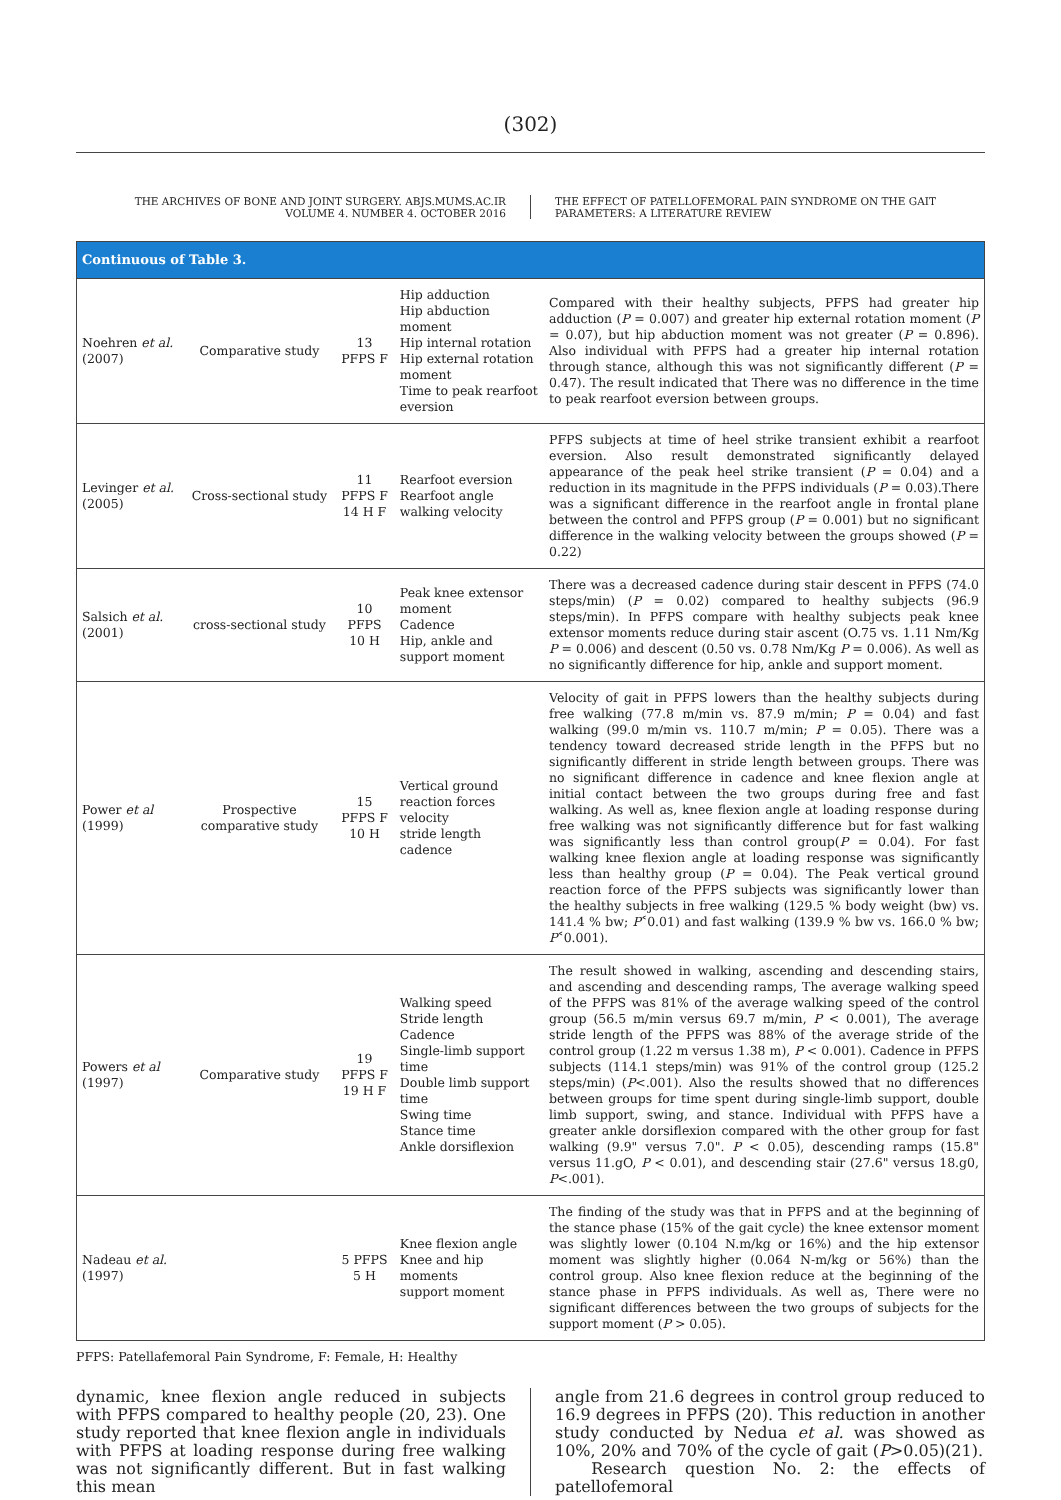(302)
THE ARCHIVES OF BONE AND JOINT SURGERY. ABJS.MUMS.AC.IR
VOLUME 4. NUMBER 4. OCTOBER 2016
THE EFFECT OF PATELLOFEMORAL PAIN SYNDROME ON THE GAIT
PARAMETERS: A LITERATURE REVIEW
| Continuous of Table 3. | | | | |
| --- | --- | --- | --- | --- |
| Noehren et al. (2007) | Comparative study | 13 PFPS F | Hip adduction Hip abduction moment Hip internal rotation Hip external rotation moment Time to peak rearfoot eversion | Compared with their healthy subjects, PFPS had greater hip adduction ( P = 0.007) and greater hip external rotation moment ( P = 0.07), but hip abduction moment was not greater ( P = 0.896). Also individual with PFPS had a greater hip internal rotation through stance, although this was not significantly different ( P = 0.47). The result indicated that There was no difference in the time to peak rearfoot eversion between groups. |
| Levinger et al. (2005) | Cross-sectional study | 11 PFPS F 14 H F | Rearfoot eversion Rearfoot angle walking velocity | PFPS subjects at time of heel strike transient exhibit a rearfoot eversion. Also result demonstrated significantly delayed appearance of the peak heel strike transient ( P = 0.04) and a reduction in its magnitude in the PFPS individuals ( P = 0.03).There was a significant difference in the rearfoot angle in frontal plane between the control and PFPS group ( P = 0.001) but no significant difference in the walking velocity between the groups showed ( P = 0.22) |
| Salsich et al. (2001) | cross-sectional study | 10 PFPS 10 H | Peak knee extensor moment Cadence Hip, ankle and support moment | There was a decreased cadence during stair descent in PFPS (74.0 steps/min) ( P = 0.02) compared to healthy subjects (96.9 steps/min). In PFPS compare with healthy subjects peak knee extensor moments reduce during stair ascent (O.75 vs. 1.11 Nm/Kg P = 0.006) and descent (0.50 vs. 0.78 Nm/Kg P = 0.006). As well as no significantly difference for hip, ankle and support moment. |
| Power et al (1999) | Prospective comparative study | 15 PFPS F 10 H | Vertical ground reaction forces velocity stride length cadence | Velocity of gait in PFPS lowers than the healthy subjects during free walking (77.8 m/min vs. 87.9 m/min; P = 0.04) and fast walking (99.0 m/min vs. 110.7 m/min; P = 0.05). There was a tendency toward decreased stride length in the PFPS but no significantly different in stride length between groups. There was no significant difference in cadence and knee flexion angle at initial contact between the two groups during free and fast walking. As well as, knee flexion angle at loading response during free walking was not significantly difference but for fast walking was significantly less than control group( P = 0.04). For fast walking knee flexion angle at loading response was significantly less than healthy group ( P = 0.04). The Peak vertical ground reaction force of the PFPS subjects was significantly lower than the healthy subjects in free walking (129.5 % body weight (bw) vs. 141.4 % bw; P ˂0.01) and fast walking (139.9 % bw vs. 166.0 % bw; P ˂0.001). |
| Powers et al (1997) | Comparative study | 19 PFPS F 19 H F | Walking speed Stride length Cadence Single-limb support time Double limb support time Swing time Stance time Ankle dorsiflexion | The result showed in walking, ascending and descending stairs, and ascending and descending ramps, The average walking speed of the PFPS was 81% of the average walking speed of the control group (56.5 m/min versus 69.7 m/min, P < 0.001), The average stride length of the PFPS was 88% of the average stride of the control group (1.22 m versus 1.38 m), P < 0.001). Cadence in PFPS subjects (114.1 steps/min) was 91% of the control group (125.2 steps/min) ( P <.001). Also the results showed that no differences between groups for time spent during single-limb support, double limb support, swing, and stance. Individual with PFPS have a greater ankle dorsiflexion compared with the other group for fast walking (9.9" versus 7.0". P < 0.05), descending ramps (15.8" versus 11.gO, P < 0.01), and descending stair (27.6" versus 18.g0, P <.001). |
| Nadeau et al. (1997) | | 5 PFPS 5 H | Knee flexion angle Knee and hip moments support moment | The finding of the study was that in PFPS and at the beginning of the stance phase (15% of the gait cycle) the knee extensor moment was slightly lower (0.104 N.m/kg or 16%) and the hip extensor moment was slightly higher (0.064 N-m/kg or 56%) than the control group. Also knee flexion reduce at the beginning of the stance phase in PFPS individuals. As well as, There were no significant differences between the two groups of subjects for the support moment ( P > 0.05). |
PFPS: Patellafemoral Pain Syndrome, F: Female, H: Healthy
dynamic, knee flexion angle reduced in subjects with PFPS compared to healthy people (20, 23). One study reported that knee flexion angle in individuals with PFPS at loading response during free walking was not significantly different. But in fast walking this mean
angle from 21.6 degrees in control group reduced to 16.9 degrees in PFPS (20). This reduction in another study conducted by Nedua et al. was showed as 10%, 20% and 70% of the cycle of gait (P>0.05)(21).
Research question No. 2: the effects of patellofemoral